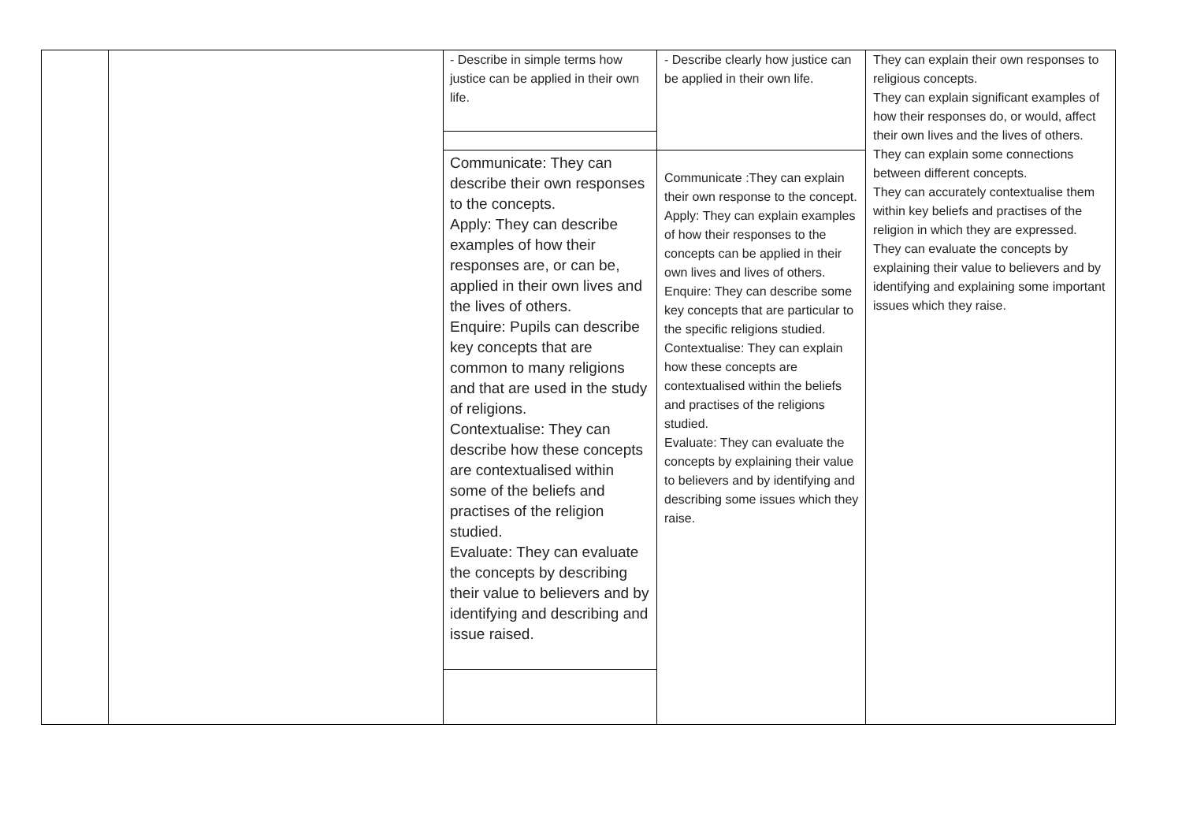- Describe in simple terms how justice can be applied in their own life.
Communicate: They can describe their own responses to the concepts.
Apply: They can describe examples of how their responses are, or can be, applied in their own lives and the lives of others.
Enquire: Pupils can describe key concepts that are common to many religions and that are used in the study of religions.
Contextualise: They can describe how these concepts are contextualised within some of the beliefs and practises of the religion studied.
Evaluate: They can evaluate the concepts by describing their value to believers and by identifying and describing and issue raised.
- Describe clearly how justice can be applied in their own life.
Communicate :They can explain their own response to the concept.
Apply: They can explain examples of how their responses to the concepts can be applied in their own lives and lives of others.
Enquire: They can describe some key concepts that are particular to the specific religions studied.
Contextualise: They can explain how these concepts are contextualised within the beliefs and practises of the religions studied.
Evaluate: They can evaluate the concepts by explaining their value to believers and by identifying and describing some issues which they raise.
They can explain their own responses to religious concepts.
They can explain significant examples of how their responses do, or would, affect their own lives and the lives of others.
They can explain some connections between different concepts.
They can accurately contextualise them within key beliefs and practises of the religion in which they are expressed.
They can evaluate the concepts by explaining their value to believers and by identifying and explaining some important issues which they raise.